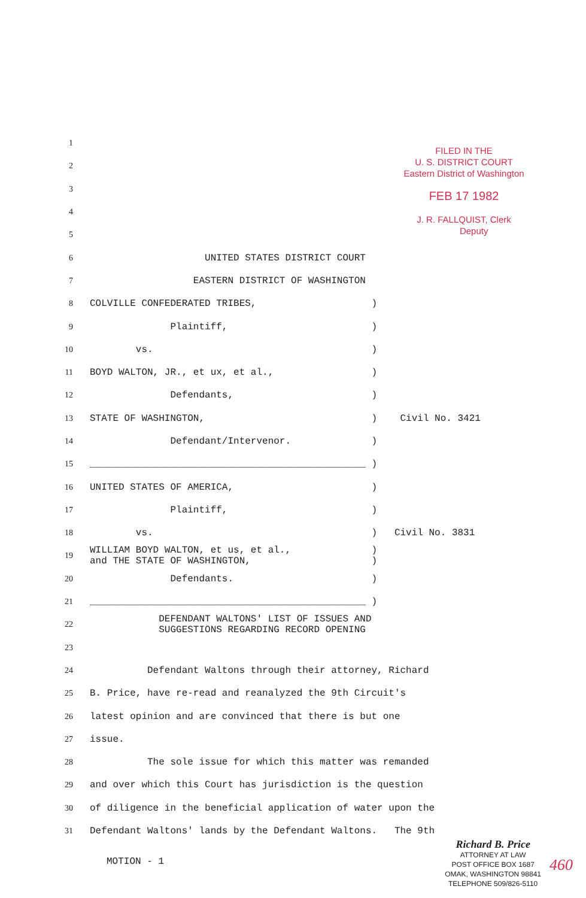FILED IN THE
U. S. DISTRICT COURT
Eastern District of Washington
FEB 17 1982
J. R. FALLQUIST, Clerk
Deputy
1
2
3
4
5
6
UNITED STATES DISTRICT COURT
7
EASTERN DISTRICT OF WASHINGTON
8
COLVILLE CONFEDERATED TRIBES, )
9
Plaintiff, )
10
vs. )
11
BOYD WALTON, JR., et ux, et al., )
12
Defendants, )
13
STATE OF WASHINGTON, ) Civil No. 3421
14
Defendant/Intervenor. )
15
________________________________________________ )
16
UNITED STATES OF AMERICA, )
17
Plaintiff, )
18
vs. ) Civil No. 3831
19
WILLIAM BOYD WALTON, et us, et al., ) and THE STATE OF WASHINGTON, )
20
Defendants. )
21
________________________________________________ )
22
DEFENDANT WALTONS' LIST OF ISSUES AND SUGGESTIONS REGARDING RECORD OPENING
23
24
Defendant Waltons through their attorney, Richard
25
B. Price, have re-read and reanalyzed the 9th Circuit's
26
latest opinion and are convinced that there is but one
27
issue.
28
The sole issue for which this matter was remanded
29
and over which this Court has jurisdiction is the question
30
of diligence in the beneficial application of water upon the
31
Defendant Waltons' lands by the Defendant Waltons. The 9th
MOTION - 1
Richard B. Price
ATTORNEY AT LAW
POST OFFICE BOX 1687
OMAK, WASHINGTON 98841
TELEPHONE 509/826-5110
460